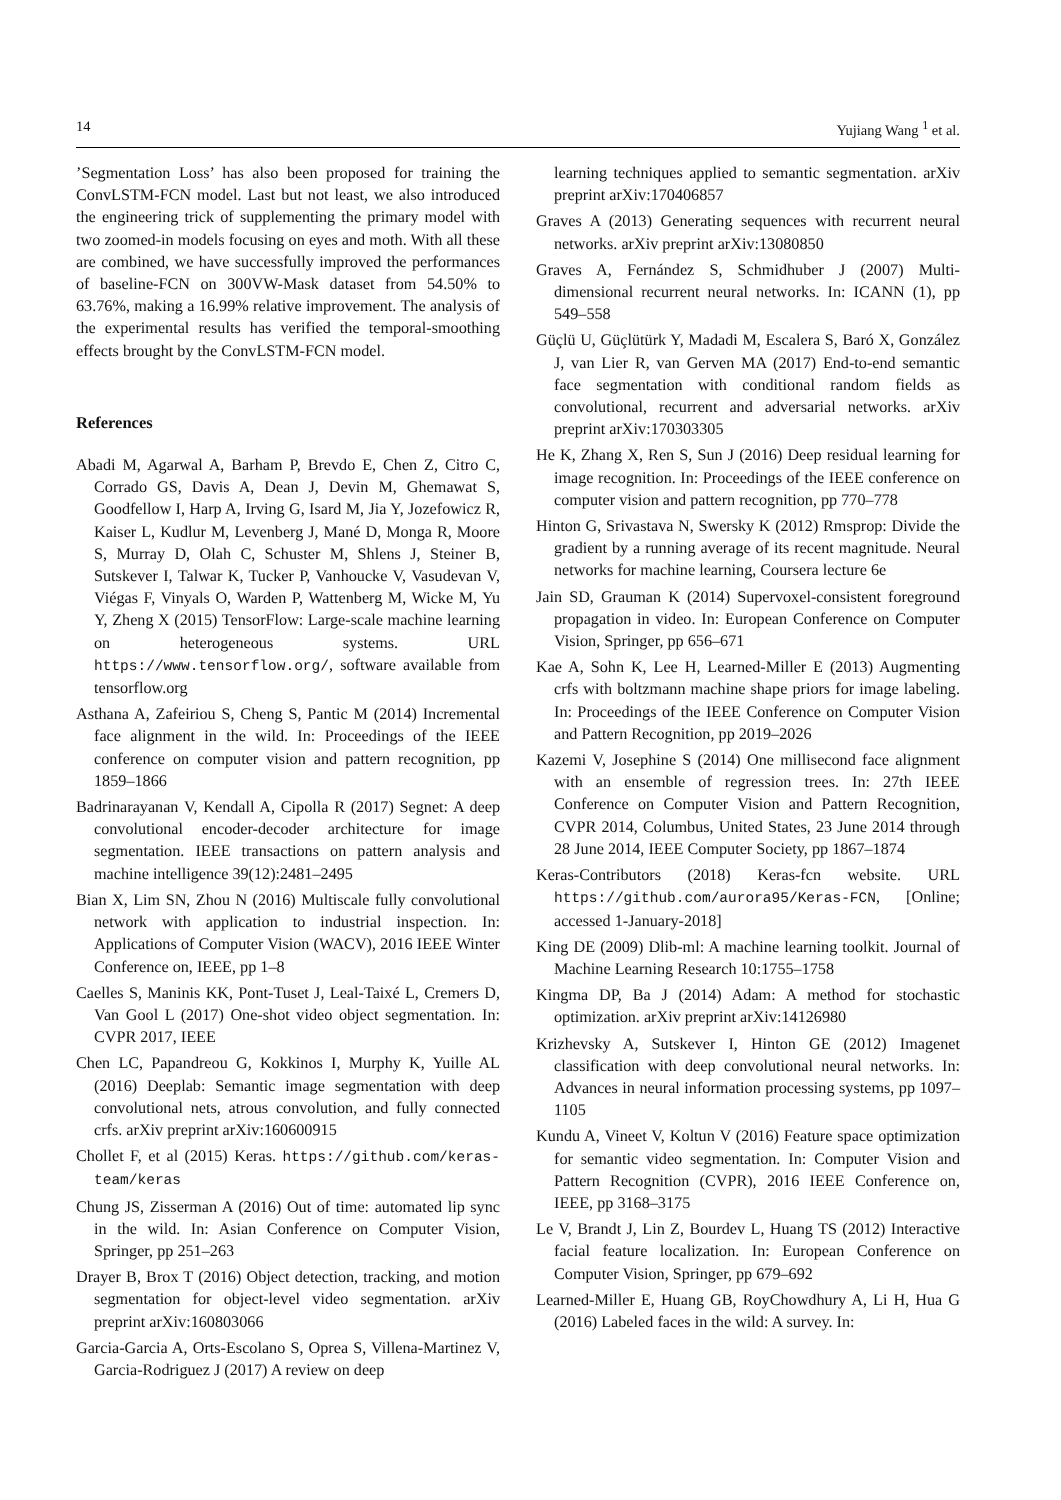14 Yujiang Wang <sup>1</sup> et al.
’Segmentation Loss’ has also been proposed for training the ConvLSTM-FCN model. Last but not least, we also introduced the engineering trick of supplementing the primary model with two zoomed-in models focusing on eyes and moth. With all these are combined, we have successfully improved the performances of baseline-FCN on 300VW-Mask dataset from 54.50% to 63.76%, making a 16.99% relative improvement. The analysis of the experimental results has verified the temporal-smoothing effects brought by the ConvLSTM-FCN model.
References
Abadi M, Agarwal A, Barham P, Brevdo E, Chen Z, Citro C, Corrado GS, Davis A, Dean J, Devin M, Ghemawat S, Goodfellow I, Harp A, Irving G, Isard M, Jia Y, Jozefowicz R, Kaiser L, Kudlur M, Levenberg J, Mané D, Monga R, Moore S, Murray D, Olah C, Schuster M, Shlens J, Steiner B, Sutskever I, Talwar K, Tucker P, Vanhoucke V, Vasudevan V, Viégas F, Vinyals O, Warden P, Wattenberg M, Wicke M, Yu Y, Zheng X (2015) TensorFlow: Large-scale machine learning on heterogeneous systems. URL https://www.tensorflow.org/, software available from tensorflow.org
Asthana A, Zafeiriou S, Cheng S, Pantic M (2014) Incremental face alignment in the wild. In: Proceedings of the IEEE conference on computer vision and pattern recognition, pp 1859–1866
Badrinarayanan V, Kendall A, Cipolla R (2017) Segnet: A deep convolutional encoder-decoder architecture for image segmentation. IEEE transactions on pattern analysis and machine intelligence 39(12):2481–2495
Bian X, Lim SN, Zhou N (2016) Multiscale fully convolutional network with application to industrial inspection. In: Applications of Computer Vision (WACV), 2016 IEEE Winter Conference on, IEEE, pp 1–8
Caelles S, Maninis KK, Pont-Tuset J, Leal-Taixé L, Cremers D, Van Gool L (2017) One-shot video object segmentation. In: CVPR 2017, IEEE
Chen LC, Papandreou G, Kokkinos I, Murphy K, Yuille AL (2016) Deeplab: Semantic image segmentation with deep convolutional nets, atrous convolution, and fully connected crfs. arXiv preprint arXiv:160600915
Chollet F, et al (2015) Keras. https://github.com/keras-team/keras
Chung JS, Zisserman A (2016) Out of time: automated lip sync in the wild. In: Asian Conference on Computer Vision, Springer, pp 251–263
Drayer B, Brox T (2016) Object detection, tracking, and motion segmentation for object-level video segmentation. arXiv preprint arXiv:160803066
Garcia-Garcia A, Orts-Escolano S, Oprea S, Villena-Martinez V, Garcia-Rodriguez J (2017) A review on deep
learning techniques applied to semantic segmentation. arXiv preprint arXiv:170406857
Graves A (2013) Generating sequences with recurrent neural networks. arXiv preprint arXiv:13080850
Graves A, Fernández S, Schmidhuber J (2007) Multi-dimensional recurrent neural networks. In: ICANN (1), pp 549–558
Güçlü U, Güçlütürk Y, Madadi M, Escalera S, Baró X, González J, van Lier R, van Gerven MA (2017) End-to-end semantic face segmentation with conditional random fields as convolutional, recurrent and adversarial networks. arXiv preprint arXiv:170303305
He K, Zhang X, Ren S, Sun J (2016) Deep residual learning for image recognition. In: Proceedings of the IEEE conference on computer vision and pattern recognition, pp 770–778
Hinton G, Srivastava N, Swersky K (2012) Rmsprop: Divide the gradient by a running average of its recent magnitude. Neural networks for machine learning, Coursera lecture 6e
Jain SD, Grauman K (2014) Supervoxel-consistent foreground propagation in video. In: European Conference on Computer Vision, Springer, pp 656–671
Kae A, Sohn K, Lee H, Learned-Miller E (2013) Augmenting crfs with boltzmann machine shape priors for image labeling. In: Proceedings of the IEEE Conference on Computer Vision and Pattern Recognition, pp 2019–2026
Kazemi V, Josephine S (2014) One millisecond face alignment with an ensemble of regression trees. In: 27th IEEE Conference on Computer Vision and Pattern Recognition, CVPR 2014, Columbus, United States, 23 June 2014 through 28 June 2014, IEEE Computer Society, pp 1867–1874
Keras-Contributors (2018) Keras-fcn website. URL https://github.com/aurora95/Keras-FCN, [Online; accessed 1-January-2018]
King DE (2009) Dlib-ml: A machine learning toolkit. Journal of Machine Learning Research 10:1755–1758
Kingma DP, Ba J (2014) Adam: A method for stochastic optimization. arXiv preprint arXiv:14126980
Krizhevsky A, Sutskever I, Hinton GE (2012) Imagenet classification with deep convolutional neural networks. In: Advances in neural information processing systems, pp 1097–1105
Kundu A, Vineet V, Koltun V (2016) Feature space optimization for semantic video segmentation. In: Computer Vision and Pattern Recognition (CVPR), 2016 IEEE Conference on, IEEE, pp 3168–3175
Le V, Brandt J, Lin Z, Bourdev L, Huang TS (2012) Interactive facial feature localization. In: European Conference on Computer Vision, Springer, pp 679–692
Learned-Miller E, Huang GB, RoyChowdhury A, Li H, Hua G (2016) Labeled faces in the wild: A survey. In: